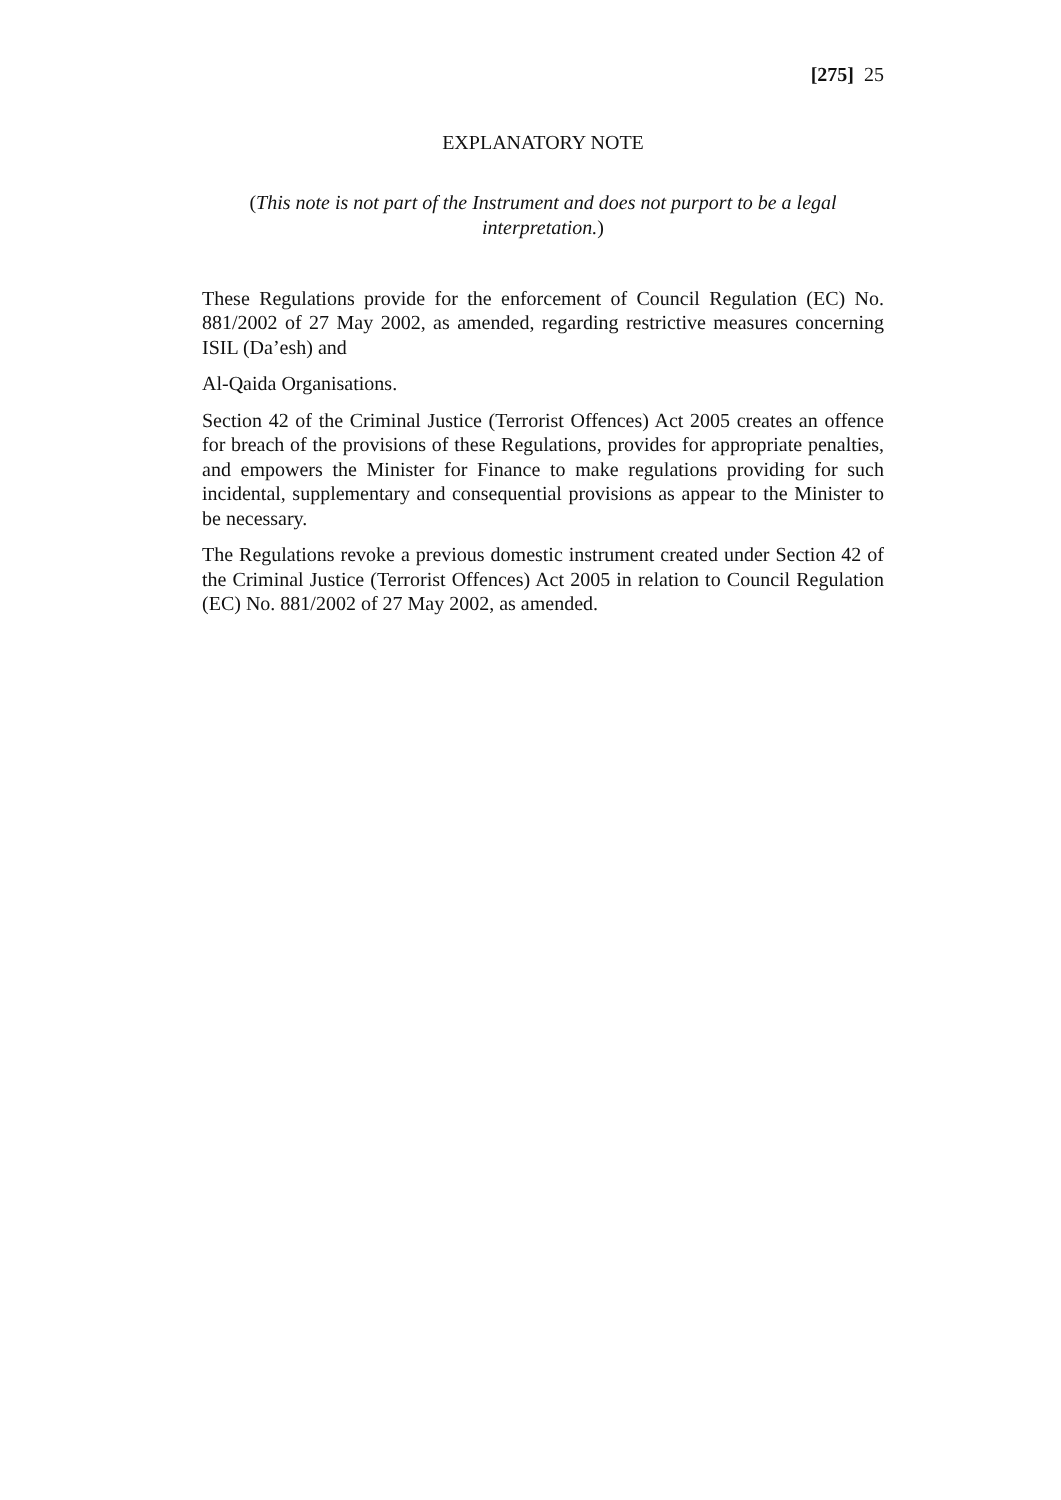[275] 25
EXPLANATORY NOTE
(This note is not part of the Instrument and does not purport to be a legal interpretation.)
These Regulations provide for the enforcement of Council Regulation (EC) No. 881/2002 of 27 May 2002, as amended, regarding restrictive measures concerning ISIL (Da’esh) and
Al-Qaida Organisations.
Section 42 of the Criminal Justice (Terrorist Offences) Act 2005 creates an offence for breach of the provisions of these Regulations, provides for appropriate penalties, and empowers the Minister for Finance to make regulations providing for such incidental, supplementary and consequential provisions as appear to the Minister to be necessary.
The Regulations revoke a previous domestic instrument created under Section 42 of the Criminal Justice (Terrorist Offences) Act 2005 in relation to Council Regulation (EC) No. 881/2002 of 27 May 2002, as amended.